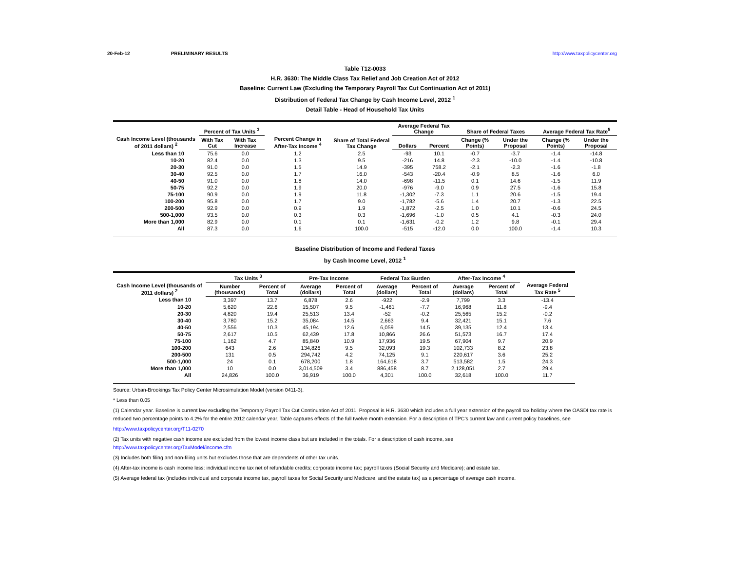20-Feb-12 PRELIMINARY RESULTS http://www.taxpolicycenter.org
Table T12-0033
H.R. 3630: The Middle Class Tax Relief and Job Creation Act of 2012
Baseline: Current Law (Excluding the Temporary Payroll Tax Cut Continuation Act of 2011)
Distribution of Federal Tax Change by Cash Income Level, 2012 <sup>1</sup>
Detail Table - Head of Household Tax Units
| Cash Income Level (thousands of 2011 dollars) <sup>2</sup> | Percent of Tax Units <sup>3</sup> | | Percent Change in After-Tax Income <sup>4</sup> | Share of Total Federal Tax Change | Average Federal Tax Change | | Share of Federal Taxes | | Average Federal Tax Rate<sup>5</sup> | |
| --- | --- | --- | --- | --- | --- | --- | --- | --- | --- | --- |
| | With Tax Cut | With Tax Increase | | | Dollars | Percent | Change (% Points) | Under the Proposal | Change (% Points) | Under the Proposal |
| Less than 10 | 75.6 | 0.0 | 1.2 | 2.5 | -93 | 10.1 | -0.7 | -3.7 | -1.4 | -14.8 |
| 10-20 | 82.4 | 0.0 | 1.3 | 9.5 | -216 | 14.8 | -2.3 | -10.0 | -1.4 | -10.8 |
| 20-30 | 91.0 | 0.0 | 1.5 | 14.9 | -395 | 758.2 | -2.1 | -2.3 | -1.6 | -1.8 |
| 30-40 | 92.5 | 0.0 | 1.7 | 16.0 | -543 | -20.4 | -0.9 | 8.5 | -1.6 | 6.0 |
| 40-50 | 91.0 | 0.0 | 1.8 | 14.0 | -698 | -11.5 | 0.1 | 14.6 | -1.5 | 11.9 |
| 50-75 | 92.2 | 0.0 | 1.9 | 20.0 | -976 | -9.0 | 0.9 | 27.5 | -1.6 | 15.8 |
| 75-100 | 90.9 | 0.0 | 1.9 | 11.8 | -1,302 | -7.3 | 1.1 | 20.6 | -1.5 | 19.4 |
| 100-200 | 95.8 | 0.0 | 1.7 | 9.0 | -1,782 | -5.6 | 1.4 | 20.7 | -1.3 | 22.5 |
| 200-500 | 92.9 | 0.0 | 0.9 | 1.9 | -1,872 | -2.5 | 1.0 | 10.1 | -0.6 | 24.5 |
| 500-1,000 | 93.5 | 0.0 | 0.3 | 0.3 | -1,696 | -1.0 | 0.5 | 4.1 | -0.3 | 24.0 |
| More than 1,000 | 82.9 | 0.0 | 0.1 | 0.1 | -1,631 | -0.2 | 1.2 | 9.8 | -0.1 | 29.4 |
| All | 87.3 | 0.0 | 1.6 | 100.0 | -515 | -12.0 | 0.0 | 100.0 | -1.4 | 10.3 |
Baseline Distribution of Income and Federal Taxes
by Cash Income Level, 2012 <sup>1</sup>
| Cash Income Level (thousands of 2011 dollars) <sup>2</sup> | Tax Units <sup>3</sup> | | Pre-Tax Income | | Federal Tax Burden | | After-Tax Income <sup>4</sup> | | Average Federal Tax Rate <sup>5</sup> |
| --- | --- | --- | --- | --- | --- | --- | --- | --- | --- |
| | Number (thousands) | Percent of Total | Average (dollars) | Percent of Total | Average (dollars) | Percent of Total | Average (dollars) | Percent of Total | |
| Less than 10 | 3,397 | 13.7 | 6,878 | 2.6 | -922 | -2.9 | 7,799 | 3.3 | -13.4 |
| 10-20 | 5,620 | 22.6 | 15,507 | 9.5 | -1,461 | -7.7 | 16,968 | 11.8 | -9.4 |
| 20-30 | 4,820 | 19.4 | 25,513 | 13.4 | -52 | -0.2 | 25,565 | 15.2 | -0.2 |
| 30-40 | 3,780 | 15.2 | 35,084 | 14.5 | 2,663 | 9.4 | 32,421 | 15.1 | 7.6 |
| 40-50 | 2,556 | 10.3 | 45,194 | 12.6 | 6,059 | 14.5 | 39,135 | 12.4 | 13.4 |
| 50-75 | 2,617 | 10.5 | 62,439 | 17.8 | 10,866 | 26.6 | 51,573 | 16.7 | 17.4 |
| 75-100 | 1,162 | 4.7 | 85,840 | 10.9 | 17,936 | 19.5 | 67,904 | 9.7 | 20.9 |
| 100-200 | 643 | 2.6 | 134,826 | 9.5 | 32,093 | 19.3 | 102,733 | 8.2 | 23.8 |
| 200-500 | 131 | 0.5 | 294,742 | 4.2 | 74,125 | 9.1 | 220,617 | 3.6 | 25.2 |
| 500-1,000 | 24 | 0.1 | 678,200 | 1.8 | 164,618 | 3.7 | 513,582 | 1.5 | 24.3 |
| More than 1,000 | 10 | 0.0 | 3,014,509 | 3.4 | 886,458 | 8.7 | 2,128,051 | 2.7 | 29.4 |
| All | 24,826 | 100.0 | 36,919 | 100.0 | 4,301 | 100.0 | 32,618 | 100.0 | 11.7 |
Source: Urban-Brookings Tax Policy Center Microsimulation Model (version 0411-3).
* Less than 0.05
(1) Calendar year. Baseline is current law excluding the Temporary Payroll Tax Cut Continuation Act of 2011. Proposal is H.R. 3630 which includes a full year extension of the payroll tax holiday where the OASDI tax rate is reduced two percentage points to 4.2% for the entire 2012 calendar year. Table captures effects of the full twelve month extension. For a description of TPC's current law and current policy baselines, see
http://www.taxpolicycenter.org/T11-0270
(2) Tax units with negative cash income are excluded from the lowest income class but are included in the totals. For a description of cash income, see
http://www.taxpolicycenter.org/TaxModel/income.cfm
(3) Includes both filing and non-filing units but excludes those that are dependents of other tax units.
(4) After-tax income is cash income less: individual income tax net of refundable credits; corporate income tax; payroll taxes (Social Security and Medicare); and estate tax.
(5) Average federal tax (includes individual and corporate income tax, payroll taxes for Social Security and Medicare, and the estate tax) as a percentage of average cash income.